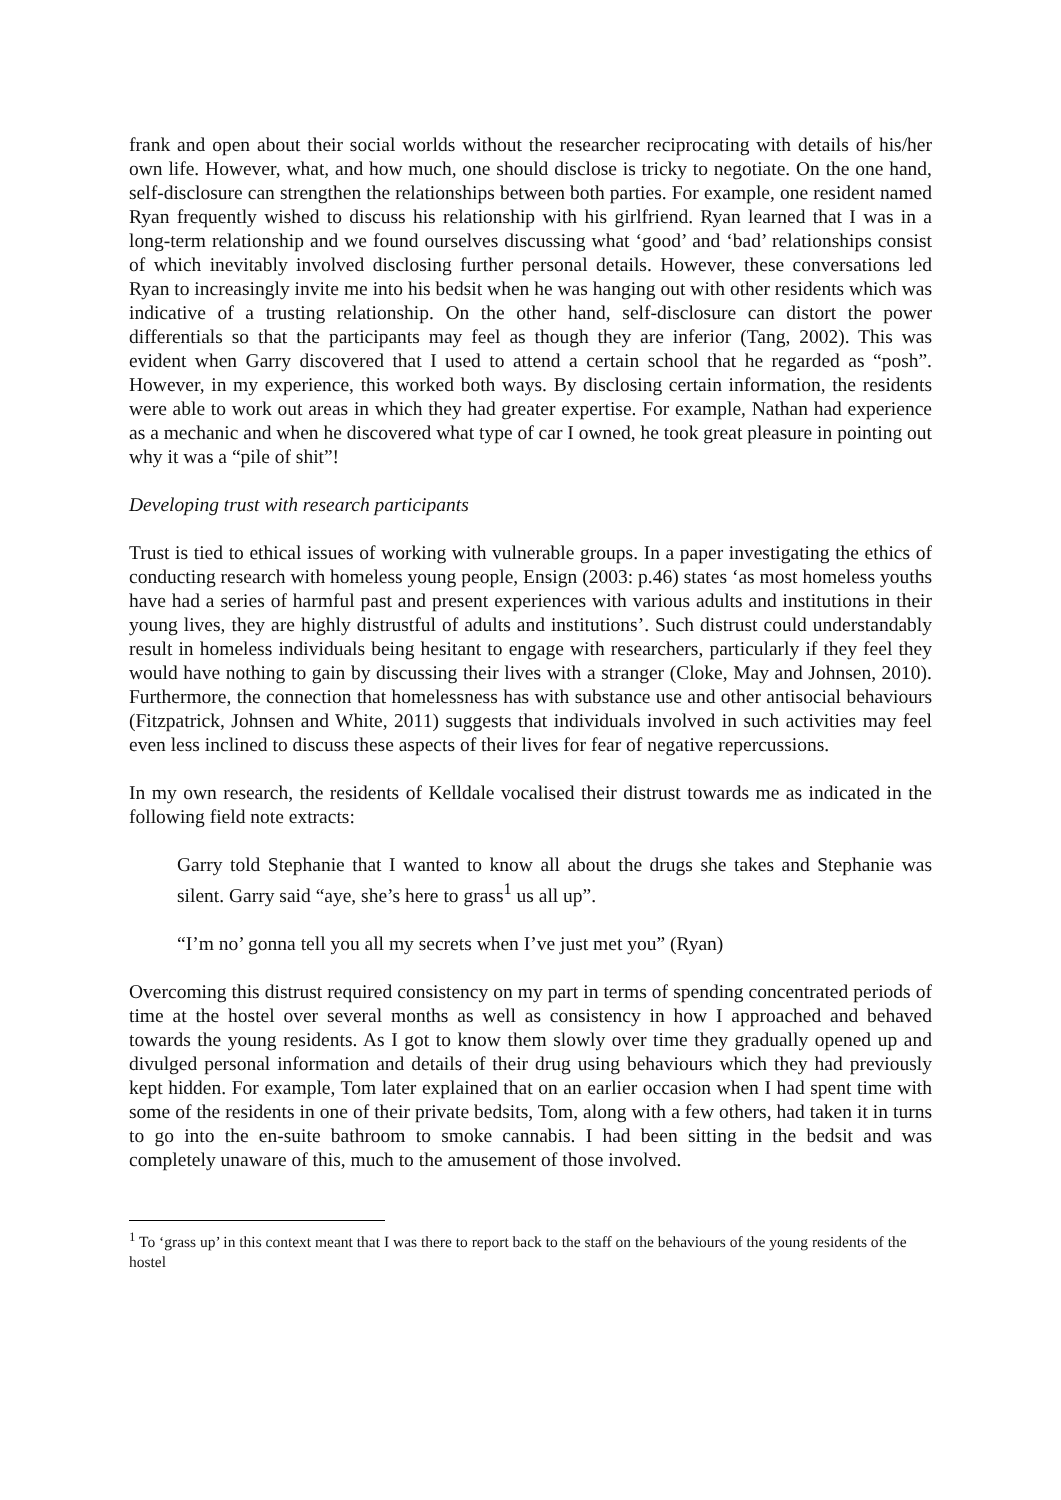frank and open about their social worlds without the researcher reciprocating with details of his/her own life. However, what, and how much, one should disclose is tricky to negotiate. On the one hand, self-disclosure can strengthen the relationships between both parties. For example, one resident named Ryan frequently wished to discuss his relationship with his girlfriend. Ryan learned that I was in a long-term relationship and we found ourselves discussing what ‘good’ and ‘bad’ relationships consist of which inevitably involved disclosing further personal details. However, these conversations led Ryan to increasingly invite me into his bedsit when he was hanging out with other residents which was indicative of a trusting relationship. On the other hand, self-disclosure can distort the power differentials so that the participants may feel as though they are inferior (Tang, 2002). This was evident when Garry discovered that I used to attend a certain school that he regarded as “posh”. However, in my experience, this worked both ways. By disclosing certain information, the residents were able to work out areas in which they had greater expertise. For example, Nathan had experience as a mechanic and when he discovered what type of car I owned, he took great pleasure in pointing out why it was a “pile of shit”!
Developing trust with research participants
Trust is tied to ethical issues of working with vulnerable groups. In a paper investigating the ethics of conducting research with homeless young people, Ensign (2003: p.46) states ‘as most homeless youths have had a series of harmful past and present experiences with various adults and institutions in their young lives, they are highly distrustful of adults and institutions’. Such distrust could understandably result in homeless individuals being hesitant to engage with researchers, particularly if they feel they would have nothing to gain by discussing their lives with a stranger (Cloke, May and Johnsen, 2010). Furthermore, the connection that homelessness has with substance use and other antisocial behaviours (Fitzpatrick, Johnsen and White, 2011) suggests that individuals involved in such activities may feel even less inclined to discuss these aspects of their lives for fear of negative repercussions.
In my own research, the residents of Kelldale vocalised their distrust towards me as indicated in the following field note extracts:
Garry told Stephanie that I wanted to know all about the drugs she takes and Stephanie was silent. Garry said “aye, she’s here to grass<sup>1</sup> us all up”.
“I’m no’ gonna tell you all my secrets when I’ve just met you” (Ryan)
Overcoming this distrust required consistency on my part in terms of spending concentrated periods of time at the hostel over several months as well as consistency in how I approached and behaved towards the young residents. As I got to know them slowly over time they gradually opened up and divulged personal information and details of their drug using behaviours which they had previously kept hidden. For example, Tom later explained that on an earlier occasion when I had spent time with some of the residents in one of their private bedsits, Tom, along with a few others, had taken it in turns to go into the en-suite bathroom to smoke cannabis. I had been sitting in the bedsit and was completely unaware of this, much to the amusement of those involved.
<sup>1</sup> To ‘grass up’ in this context meant that I was there to report back to the staff on the behaviours of the young residents of the hostel